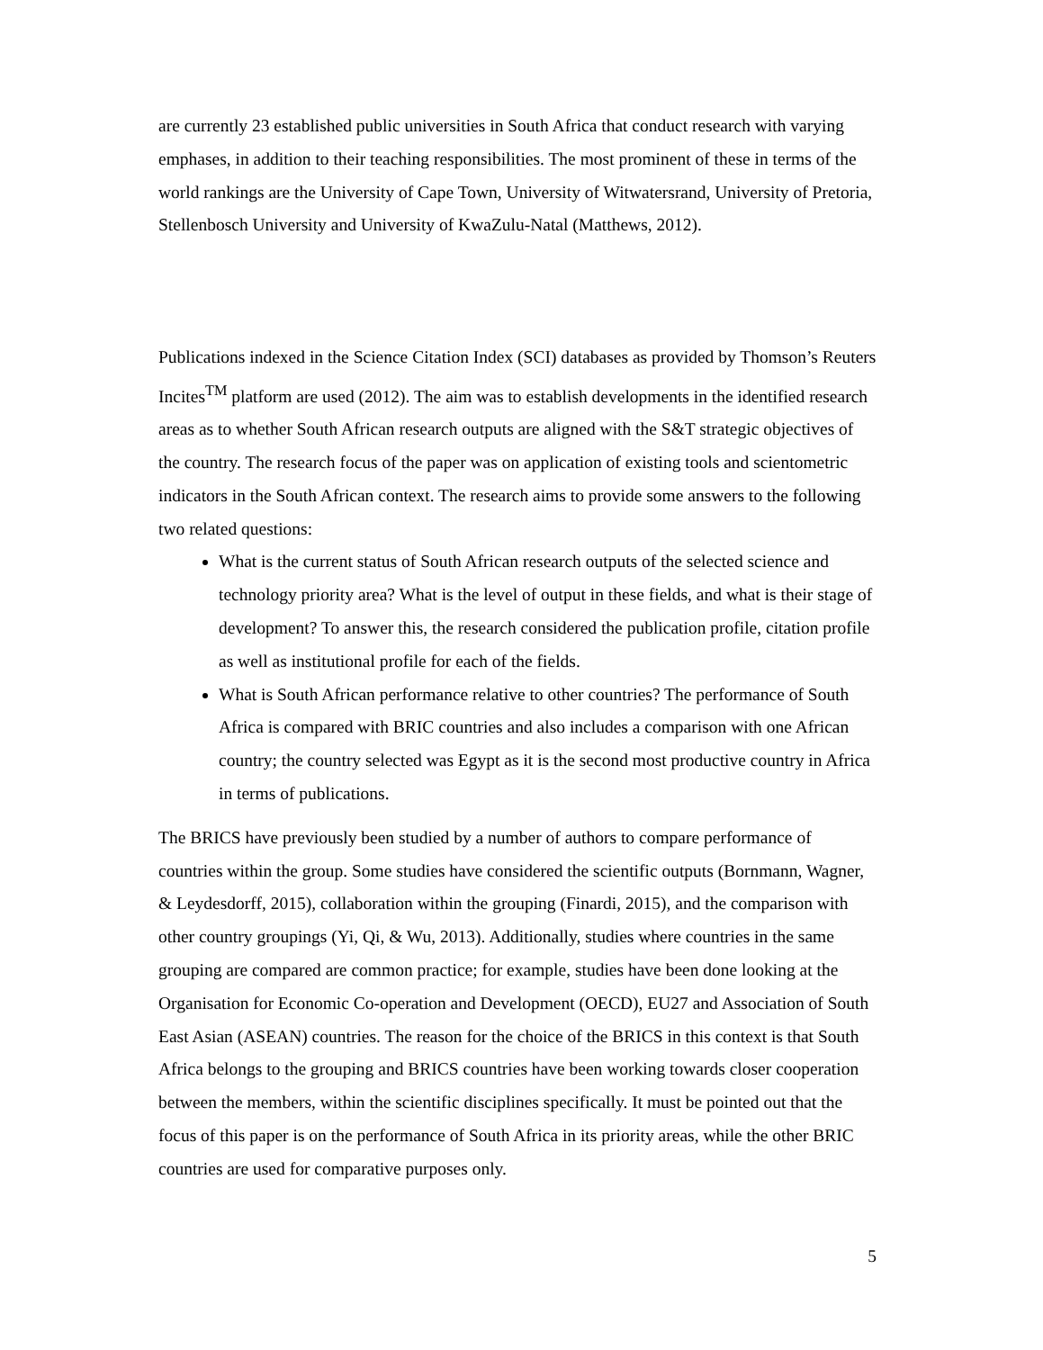are currently 23 established public universities in South Africa that conduct research with varying emphases, in addition to their teaching responsibilities. The most prominent of these in terms of the world rankings are the University of Cape Town, University of Witwatersrand, University of Pretoria, Stellenbosch University and University of KwaZulu-Natal (Matthews, 2012).
Publications indexed in the Science Citation Index (SCI) databases as provided by Thomson’s Reuters Incites<sup>TM</sup> platform are used (2012). The aim was to establish developments in the identified research areas as to whether South African research outputs are aligned with the S&T strategic objectives of the country. The research focus of the paper was on application of existing tools and scientometric indicators in the South African context. The research aims to provide some answers to the following two related questions:
What is the current status of South African research outputs of the selected science and technology priority area? What is the level of output in these fields, and what is their stage of development? To answer this, the research considered the publication profile, citation profile as well as institutional profile for each of the fields.
What is South African performance relative to other countries? The performance of South Africa is compared with BRIC countries and also includes a comparison with one African country; the country selected was Egypt as it is the second most productive country in Africa in terms of publications.
The BRICS have previously been studied by a number of authors to compare performance of countries within the group. Some studies have considered the scientific outputs (Bornmann, Wagner, & Leydesdorff, 2015), collaboration within the grouping (Finardi, 2015), and the comparison with other country groupings (Yi, Qi, & Wu, 2013). Additionally, studies where countries in the same grouping are compared are common practice; for example, studies have been done looking at the Organisation for Economic Co-operation and Development (OECD), EU27 and Association of South East Asian (ASEAN) countries. The reason for the choice of the BRICS in this context is that South Africa belongs to the grouping and BRICS countries have been working towards closer cooperation between the members, within the scientific disciplines specifically. It must be pointed out that the focus of this paper is on the performance of South Africa in its priority areas, while the other BRIC countries are used for comparative purposes only.
5